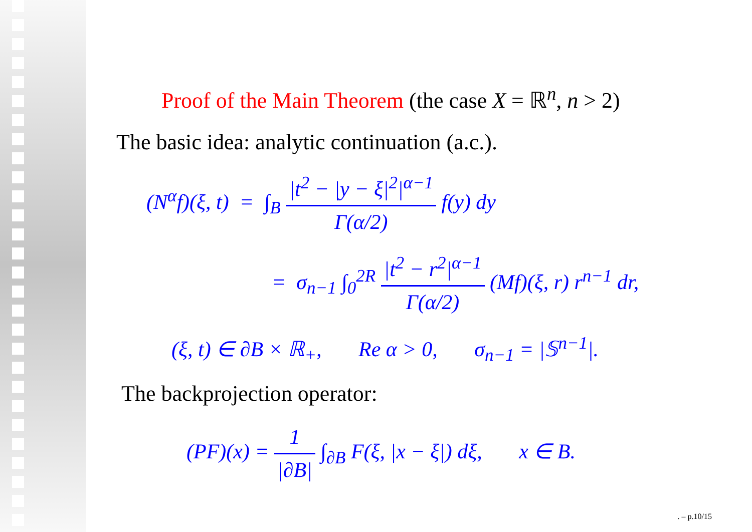Proof of the Main Theorem (the case X = ℝ<sup>n</sup>, n > 2)
The basic idea: analytic continuation (a.c.).
(N<sup>α</sup>f)(ξ, t) = ∫<sub>B</sub> |t<sup>2</sup> − |y − ξ|<sup>2</sup>|<sup>α−1</sup> Γ(α/2) f(y) dy
= σ<sub>n−1</sub> ∫<sub>0</sub><sup>2R</sup> |t<sup>2</sup> − r<sup>2</sup>|<sup>α−1</sup> Γ(α/2) (Mf)(ξ, r) r<sup>n−1</sup> dr,
(ξ, t) ∈ ∂B × ℝ<sub>+</sub>, Re α > 0, σ<sub>n−1</sub> = |𝕊<sup>n−1</sup>|.
The backprojection operator:
(PF)(x) = 1 |∂B| ∫<sub>∂B</sub> F(ξ, |x − ξ|) dξ, x ∈ B.
. – p.10/15